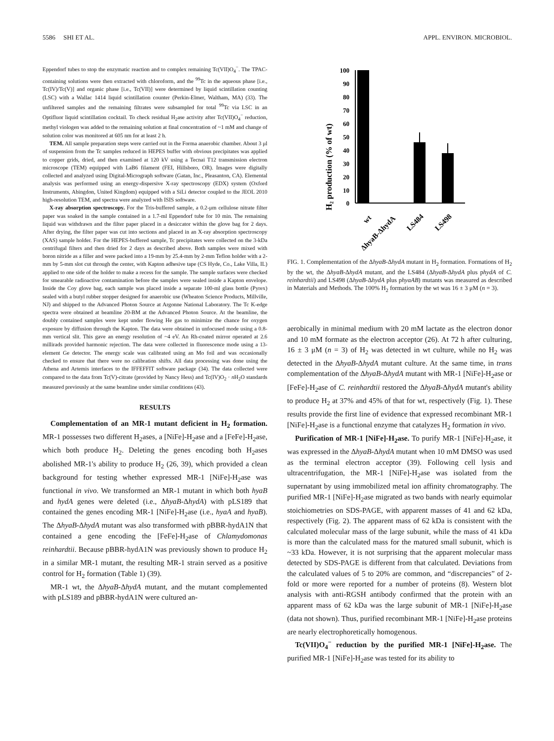5586 SHI ET AL. APPL. ENVIRON. MICROBIOL.
Eppendorf tubes to stop the enzymatic reaction and to complex remaining Tc(VII)O<sub>4</sub><sup>−</sup>. The TPAC-containing solutions were then extracted with chloroform, and the <sup>99</sup>Tc in the aqueous phase [i.e., Tc(IV)/Tc(V)] and organic phase [i.e., Tc(VII)] were determined by liquid scintillation counting (LSC) with a Wallac 1414 liquid scintillation counter (Perkin-Elmer, Waltham, MA) (33). The unfiltered samples and the remaining filtrates were subsampled for total <sup>99</sup>Tc via LSC in an Optifluor liquid scintillation cocktail. To check residual H<sub>2</sub>ase activity after Tc(VII)O<sub>4</sub><sup>−</sup> reduction, methyl viologen was added to the remaining solution at final concentration of ~1 mM and change of solution color was monitored at 605 nm for at least 2 h.
TEM. All sample preparation steps were carried out in the Forma anaerobic chamber. About 3 μl of suspension from the Tc samples reduced in HEPES buffer with obvious precipitates was applied to copper grids, dried, and then examined at 120 kV using a Tecnai T12 transmission electron microscope (TEM) equipped with LaB6 filament (FEI, Hillsboro, OR). Images were digitally collected and analyzed using Digital-Micrograph software (Gatan, Inc., Pleasanton, CA). Elemental analysis was performed using an energy-dispersive X-ray spectroscopy (EDX) system (Oxford Instruments, Abingdon, United Kingdom) equipped with a SiLi detector coupled to the JEOL 2010 high-resolution TEM, and spectra were analyzed with ISIS software.
X-ray absorption spectroscopy. For the Tris-buffered sample, a 0.2-μm cellulose nitrate filter paper was soaked in the sample contained in a 1.7-ml Eppendorf tube for 10 min. The remaining liquid was withdrawn and the filter paper placed in a desiccator within the glove bag for 2 days. After drying, the filter paper was cut into sections and placed in an X-ray absorption spectroscopy (XAS) sample holder. For the HEPES-buffered sample, Tc precipitates were collected on the 3-kDa centrifugal filters and then dried for 2 days as described above. Both samples were mixed with boron nitride as a filler and were packed into a 19-mm by 25.4-mm by 2-mm Teflon holder with a 2-mm by 5-mm slot cut through the center, with Kapton adhesive tape (CS Hyde, Co., Lake Villa, IL) applied to one side of the holder to make a recess for the sample. The sample surfaces were checked for smearable radioactive contamination before the samples were sealed inside a Kapton envelope. Inside the Coy glove bag, each sample was placed inside a separate 100-ml glass bottle (Pyrex) sealed with a butyl rubber stopper designed for anaerobic use (Wheaton Science Products, Millville, NJ) and shipped to the Advanced Photon Source at Argonne National Laboratory. The Tc K-edge spectra were obtained at beamline 20-BM at the Advanced Photon Source. At the beamline, the doubly contained samples were kept under flowing He gas to minimize the chance for oxygen exposure by diffusion through the Kapton. The data were obtained in unfocused mode using a 0.8-mm vertical slit. This gave an energy resolution of ~4 eV. An Rh-coated mirror operated at 2.6 millirads provided harmonic rejection. The data were collected in fluorescence mode using a 13-element Ge detector. The energy scale was calibrated using an Mo foil and was occasionally checked to ensure that there were no calibration shifts. All data processing was done using the Athena and Artemis interfaces to the IFFEFFIT software package (34). The data collected were compared to the data from Tc(V)-citrate (provided by Nancy Hess) and Tc(IV)O<sub>2</sub> · n H<sub>2</sub>O standards measured previously at the same beamline under similar conditions (43).
RESULTS
Complementation of an MR-1 mutant deficient in H<sub>2</sub> formation. MR-1 possesses two different H<sub>2</sub>ases, a [NiFe]-H<sub>2</sub>ase and a [FeFe]-H<sub>2</sub>ase, which both produce H<sub>2</sub>. Deleting the genes encoding both H<sub>2</sub>ases abolished MR-1's ability to produce H<sub>2</sub> (26, 39), which provided a clean background for testing whether expressed MR-1 [NiFe]-H<sub>2</sub>ase was functional in vivo. We transformed an MR-1 mutant in which both hyaB and hydA genes were deleted (i.e., ΔhyaB-ΔhydA) with pLS189 that contained the genes encoding MR-1 [NiFe]-H<sub>2</sub>ase (i.e., hyaA and hyaB). The ΔhyaB-ΔhydA mutant was also transformed with pBBR-hydA1N that contained a gene encoding the [FeFe]-H<sub>2</sub>ase of Chlamydomonas reinhardtii. Because pBBR-hydA1N was previously shown to produce H<sub>2</sub> in a similar MR-1 mutant, the resulting MR-1 strain served as a positive control for H<sub>2</sub> formation (Table 1) (39).
MR-1 wt, the ΔhyaB-ΔhydA mutant, and the mutant complemented with pLS189 and pBBR-hydA1N were cultured an-
H₂ production (% of wt)
100
90
80
70
60
50
40
30
20
10
0
wt
ΔhyaB-ΔhydA
LS484
LS498
FIG. 1. Complementation of the ΔhyaB-ΔhydA mutant in H<sub>2</sub> formation. Formations of H<sub>2</sub> by the wt, the ΔhyaB-ΔhydA mutant, and the LS484 (ΔhyaB-ΔhydA plus phydA of C. reinhardtii) and LS498 (ΔhyaB-ΔhydA plus phyaAB) mutants was measured as described in Materials and Methods. The 100% H<sub>2</sub> formation by the wt was 16 ± 3 μM (n = 3).
aerobically in minimal medium with 20 mM lactate as the electron donor and 10 mM formate as the electron acceptor (26). At 72 h after culturing, 16 ± 3 μM (n = 3) of H<sub>2</sub> was detected in wt culture, while no H<sub>2</sub> was detected in the ΔhyaB-ΔhydA mutant culture. At the same time, in trans complementation of the ΔhyaB-ΔhydA mutant with MR-1 [NiFe]-H<sub>2</sub>ase or [FeFe]-H<sub>2</sub>ase of C. reinhardtii restored the ΔhyaB-ΔhydA mutant's ability to produce H<sub>2</sub> at 37% and 45% of that for wt, respectively (Fig. 1). These results provide the first line of evidence that expressed recombinant MR-1 [NiFe]-H<sub>2</sub>ase is a functional enzyme that catalyzes H<sub>2</sub> formation in vivo.
Purification of MR-1 [NiFe]-H<sub>2</sub>ase. To purify MR-1 [NiFe]-H<sub>2</sub>ase, it was expressed in the ΔhyaB-ΔhydA mutant when 10 mM DMSO was used as the terminal electron acceptor (39). Following cell lysis and ultracentrifugation, the MR-1 [NiFe]-H<sub>2</sub>ase was isolated from the supernatant by using immobilized metal ion affinity chromatography. The purified MR-1 [NiFe]-H<sub>2</sub>ase migrated as two bands with nearly equimolar stoichiometries on SDS-PAGE, with apparent masses of 41 and 62 kDa, respectively (Fig. 2). The apparent mass of 62 kDa is consistent with the calculated molecular mass of the large subunit, while the mass of 41 kDa is more than the calculated mass for the matured small subunit, which is ~33 kDa. However, it is not surprising that the apparent molecular mass detected by SDS-PAGE is different from that calculated. Deviations from the calculated values of 5 to 20% are common, and “discrepancies” of 2-fold or more were reported for a number of proteins (8). Western blot analysis with anti-RGSH antibody confirmed that the protein with an apparent mass of 62 kDa was the large subunit of MR-1 [NiFe]-H<sub>2</sub>ase (data not shown). Thus, purified recombinant MR-1 [NiFe]-H<sub>2</sub>ase proteins are nearly electrophoretically homogenous.
Tc(VII)O<sub>4</sub><sup>−</sup> reduction by the purified MR-1 [NiFe]-H<sub>2</sub>ase. The purified MR-1 [NiFe]-H<sub>2</sub>ase was tested for its ability to